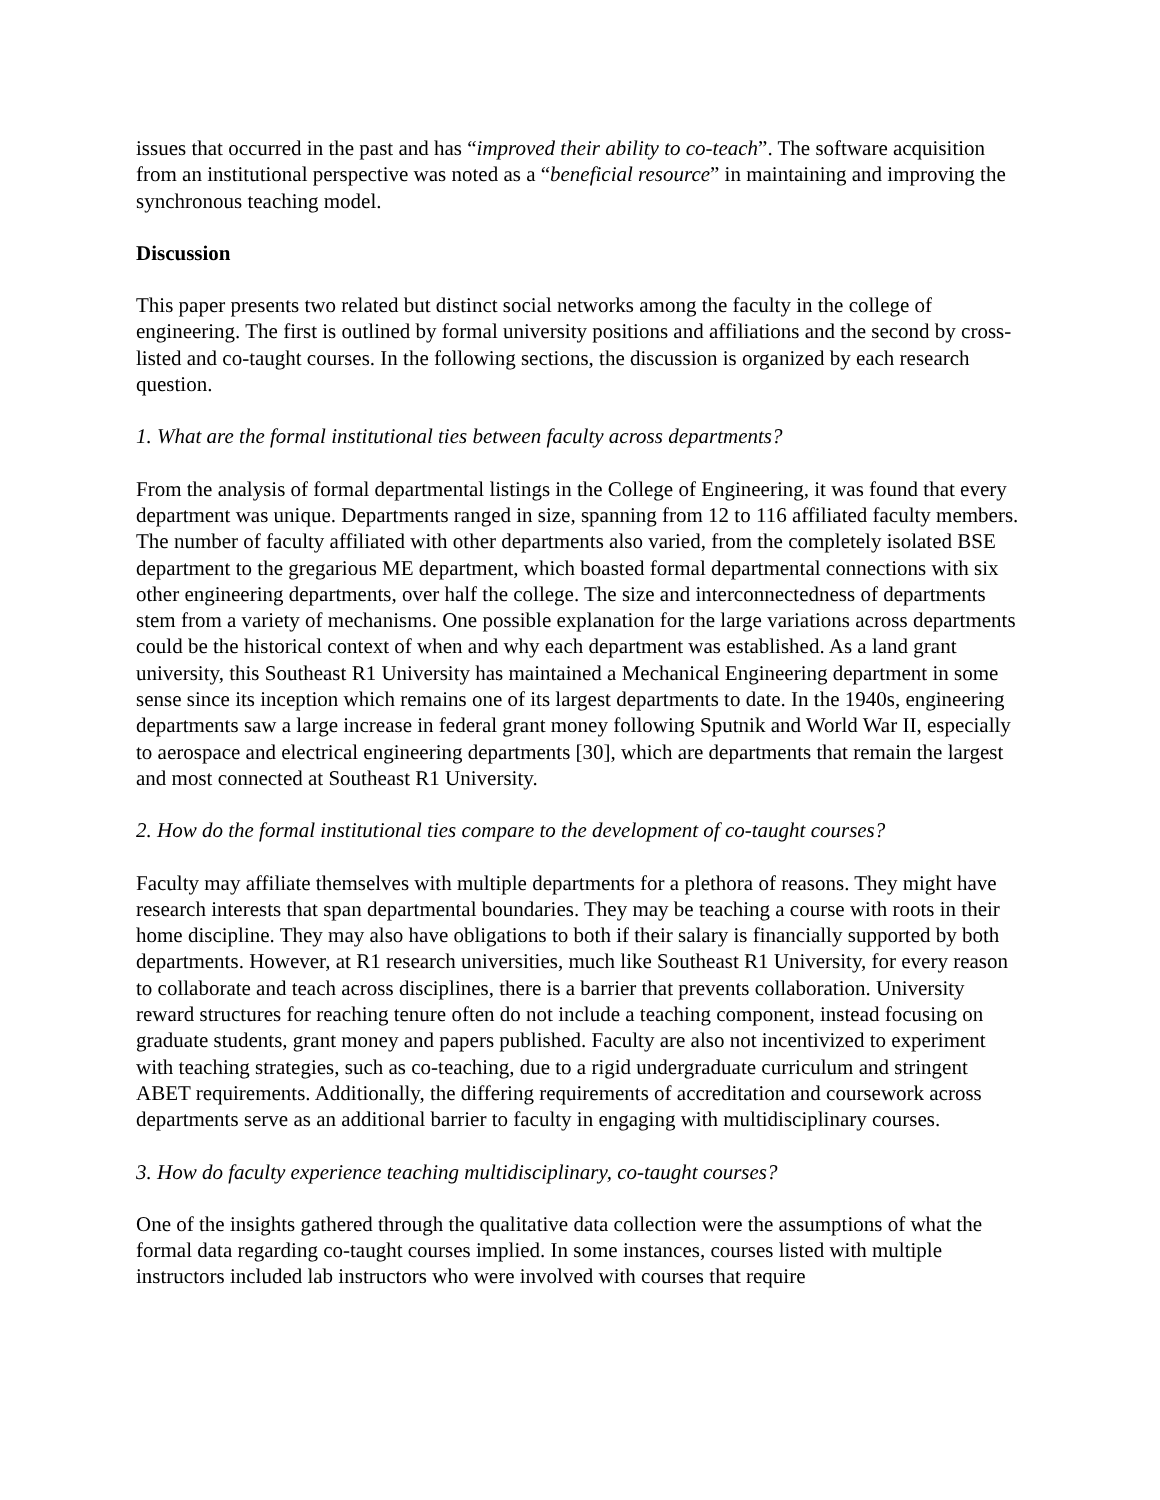issues that occurred in the past and has “improved their ability to co-teach”. The software acquisition from an institutional perspective was noted as a “beneficial resource” in maintaining and improving the synchronous teaching model.
Discussion
This paper presents two related but distinct social networks among the faculty in the college of engineering. The first is outlined by formal university positions and affiliations and the second by cross-listed and co-taught courses. In the following sections, the discussion is organized by each research question.
1. What are the formal institutional ties between faculty across departments?
From the analysis of formal departmental listings in the College of Engineering, it was found that every department was unique. Departments ranged in size, spanning from 12 to 116 affiliated faculty members. The number of faculty affiliated with other departments also varied, from the completely isolated BSE department to the gregarious ME department, which boasted formal departmental connections with six other engineering departments, over half the college. The size and interconnectedness of departments stem from a variety of mechanisms. One possible explanation for the large variations across departments could be the historical context of when and why each department was established. As a land grant university, this Southeast R1 University has maintained a Mechanical Engineering department in some sense since its inception which remains one of its largest departments to date. In the 1940s, engineering departments saw a large increase in federal grant money following Sputnik and World War II, especially to aerospace and electrical engineering departments [30], which are departments that remain the largest and most connected at Southeast R1 University.
2. How do the formal institutional ties compare to the development of co-taught courses?
Faculty may affiliate themselves with multiple departments for a plethora of reasons. They might have research interests that span departmental boundaries. They may be teaching a course with roots in their home discipline. They may also have obligations to both if their salary is financially supported by both departments. However, at R1 research universities, much like Southeast R1 University, for every reason to collaborate and teach across disciplines, there is a barrier that prevents collaboration. University reward structures for reaching tenure often do not include a teaching component, instead focusing on graduate students, grant money and papers published. Faculty are also not incentivized to experiment with teaching strategies, such as co-teaching, due to a rigid undergraduate curriculum and stringent ABET requirements. Additionally, the differing requirements of accreditation and coursework across departments serve as an additional barrier to faculty in engaging with multidisciplinary courses.
3. How do faculty experience teaching multidisciplinary, co-taught courses?
One of the insights gathered through the qualitative data collection were the assumptions of what the formal data regarding co-taught courses implied. In some instances, courses listed with multiple instructors included lab instructors who were involved with courses that require